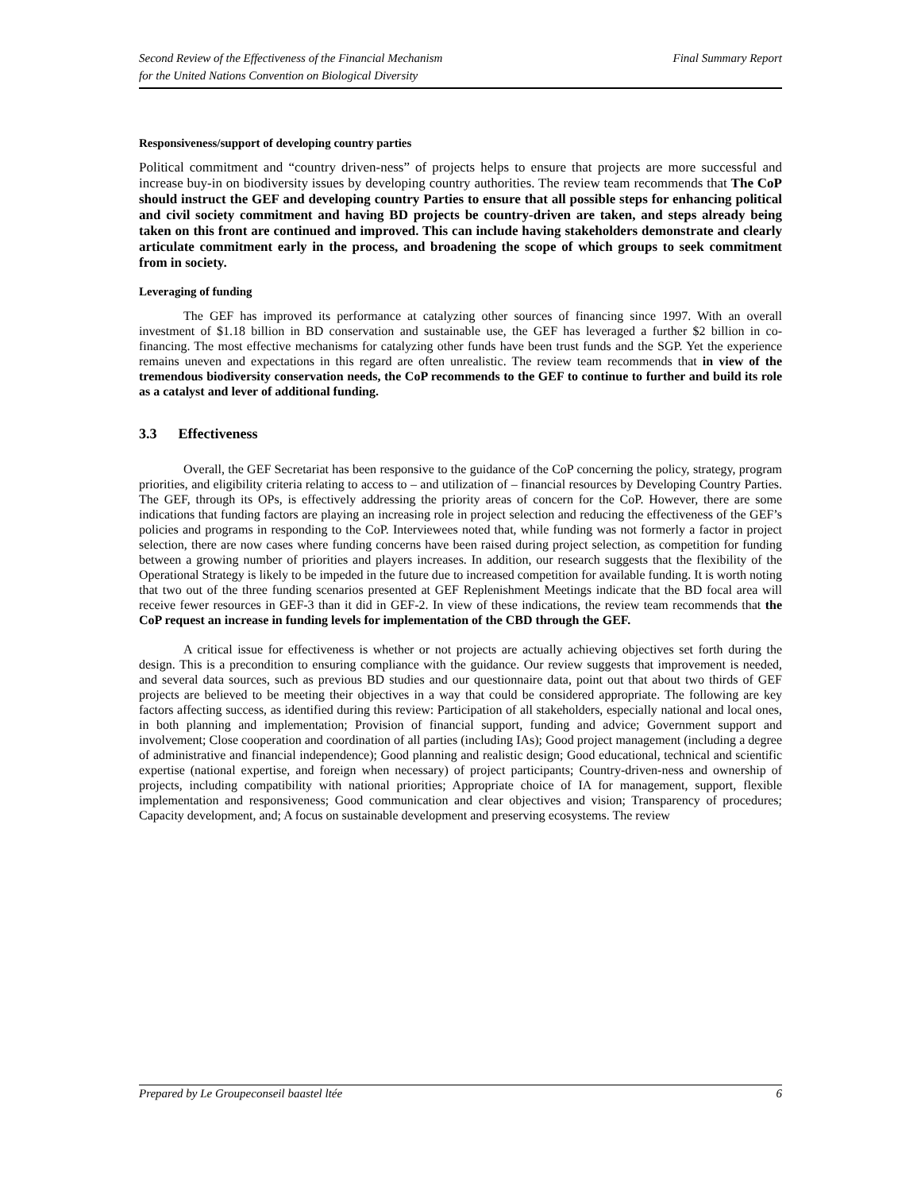Second Review of the Effectiveness of the Financial Mechanism
for the United Nations Convention on Biological Diversity
Final Summary Report
Responsiveness/support of developing country parties
Political commitment and “country driven-ness” of projects helps to ensure that projects are more successful and increase buy-in on biodiversity issues by developing country authorities. The review team recommends that The CoP should instruct the GEF and developing country Parties to ensure that all possible steps for enhancing political and civil society commitment and having BD projects be country-driven are taken, and steps already being taken on this front are continued and improved. This can include having stakeholders demonstrate and clearly articulate commitment early in the process, and broadening the scope of which groups to seek commitment from in society.
Leveraging of funding
The GEF has improved its performance at catalyzing other sources of financing since 1997. With an overall investment of $1.18 billion in BD conservation and sustainable use, the GEF has leveraged a further $2 billion in co-financing. The most effective mechanisms for catalyzing other funds have been trust funds and the SGP. Yet the experience remains uneven and expectations in this regard are often unrealistic. The review team recommends that in view of the tremendous biodiversity conservation needs, the CoP recommends to the GEF to continue to further and build its role as a catalyst and lever of additional funding.
3.3 Effectiveness
Overall, the GEF Secretariat has been responsive to the guidance of the CoP concerning the policy, strategy, program priorities, and eligibility criteria relating to access to – and utilization of – financial resources by Developing Country Parties. The GEF, through its OPs, is effectively addressing the priority areas of concern for the CoP. However, there are some indications that funding factors are playing an increasing role in project selection and reducing the effectiveness of the GEF’s policies and programs in responding to the CoP. Interviewees noted that, while funding was not formerly a factor in project selection, there are now cases where funding concerns have been raised during project selection, as competition for funding between a growing number of priorities and players increases. In addition, our research suggests that the flexibility of the Operational Strategy is likely to be impeded in the future due to increased competition for available funding. It is worth noting that two out of the three funding scenarios presented at GEF Replenishment Meetings indicate that the BD focal area will receive fewer resources in GEF-3 than it did in GEF-2. In view of these indications, the review team recommends that the CoP request an increase in funding levels for implementation of the CBD through the GEF.
A critical issue for effectiveness is whether or not projects are actually achieving objectives set forth during the design. This is a precondition to ensuring compliance with the guidance. Our review suggests that improvement is needed, and several data sources, such as previous BD studies and our questionnaire data, point out that about two thirds of GEF projects are believed to be meeting their objectives in a way that could be considered appropriate. The following are key factors affecting success, as identified during this review: Participation of all stakeholders, especially national and local ones, in both planning and implementation; Provision of financial support, funding and advice; Government support and involvement; Close cooperation and coordination of all parties (including IAs); Good project management (including a degree of administrative and financial independence); Good planning and realistic design; Good educational, technical and scientific expertise (national expertise, and foreign when necessary) of project participants; Country-driven-ness and ownership of projects, including compatibility with national priorities; Appropriate choice of IA for management, support, flexible implementation and responsiveness; Good communication and clear objectives and vision; Transparency of procedures; Capacity development, and; A focus on sustainable development and preserving ecosystems. The review
Prepared by Le Groupeconseil baastel ltée
6